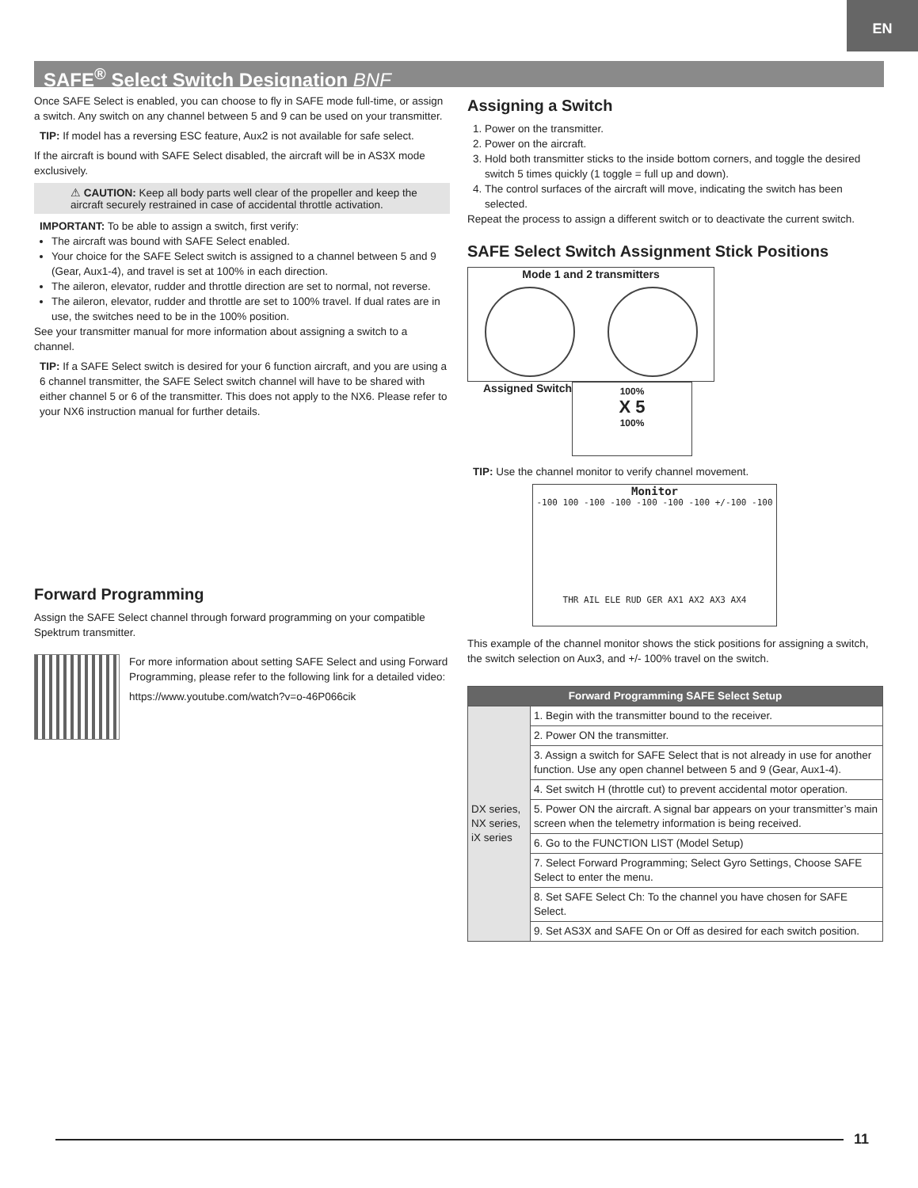EN
SAFE<sup>®</sup> Select Switch Designation BNF
Once SAFE Select is enabled, you can choose to fly in SAFE mode full-time, or assign a switch. Any switch on any channel between 5 and 9 can be used on your transmitter.
TIP: If model has a reversing ESC feature, Aux2 is not available for safe select.
If the aircraft is bound with SAFE Select disabled, the aircraft will be in AS3X mode exclusively.
⚠ CAUTION: Keep all body parts well clear of the propeller and keep the aircraft securely restrained in case of accidental throttle activation.
IMPORTANT: To be able to assign a switch, first verify:
The aircraft was bound with SAFE Select enabled.
Your choice for the SAFE Select switch is assigned to a channel between 5 and 9 (Gear, Aux1-4), and travel is set at 100% in each direction.
The aileron, elevator, rudder and throttle direction are set to normal, not reverse.
The aileron, elevator, rudder and throttle are set to 100% travel. If dual rates are in use, the switches need to be in the 100% position.
See your transmitter manual for more information about assigning a switch to a channel.
TIP: If a SAFE Select switch is desired for your 6 function aircraft, and you are using a 6 channel transmitter, the SAFE Select switch channel will have to be shared with either channel 5 or 6 of the transmitter. This does not apply to the NX6. Please refer to your NX6 instruction manual for further details.
Forward Programming
Assign the SAFE Select channel through forward programming on your compatible Spektrum transmitter.
For more information about setting SAFE Select and using Forward Programming, please refer to the following link for a detailed video:
https://www.youtube.com/watch?v=o-46P066cik
Assigning a Switch
1. Power on the transmitter.
2. Power on the aircraft.
3. Hold both transmitter sticks to the inside bottom corners, and toggle the desired switch 5 times quickly (1 toggle = full up and down).
4. The control surfaces of the aircraft will move, indicating the switch has been selected.
Repeat the process to assign a different switch or to deactivate the current switch.
SAFE Select Switch Assignment Stick Positions
Mode 1 and 2 transmitters
Assigned Switch
100%
X 5
100%
TIP: Use the channel monitor to verify channel movement.
Monitor
-100 100 -100 -100 -100 -100 -100 +/-100 -100
THR AIL ELE RUD GER AX1 AX2 AX3 AX4
This example of the channel monitor shows the stick positions for assigning a switch, the switch selection on Aux3, and +/- 100% travel on the switch.
| Forward Programming SAFE Select Setup | |
| --- | --- |
| DX series, NX series, iX series | 1. Begin with the transmitter bound to the receiver. |
| | 2. Power ON the transmitter. |
| | 3. Assign a switch for SAFE Select that is not already in use for another function. Use any open channel between 5 and 9 (Gear, Aux1-4). |
| | 4. Set switch H (throttle cut) to prevent accidental motor operation. |
| | 5. Power ON the aircraft. A signal bar appears on your transmitter’s main screen when the telemetry information is being received. |
| | 6. Go to the FUNCTION LIST (Model Setup) |
| | 7. Select Forward Programming; Select Gyro Settings, Choose SAFE Select to enter the menu. |
| | 8. Set SAFE Select Ch: To the channel you have chosen for SAFE Select. |
| | 9. Set AS3X and SAFE On or Off as desired for each switch position. |
11